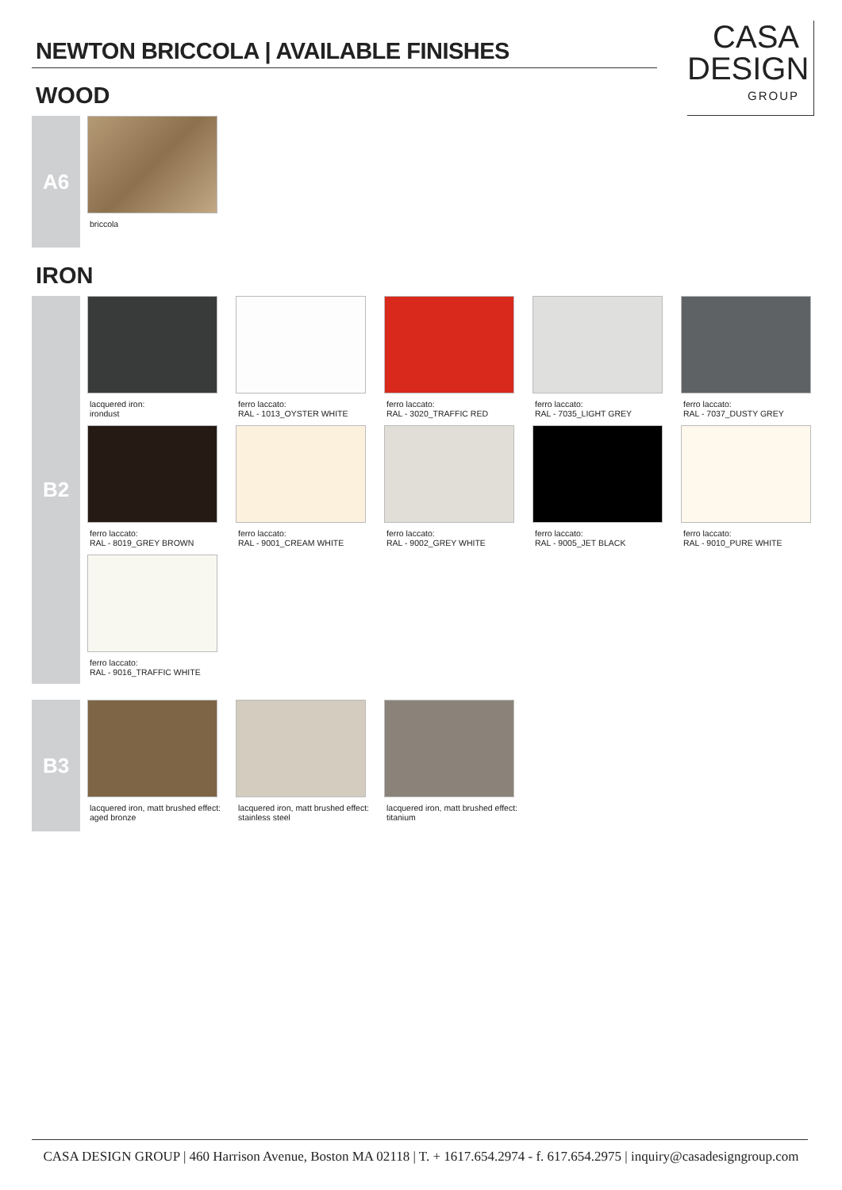NEWTON BRICCOLA | AVAILABLE FINISHES
CASA
DESIGN
GROUP
WOOD
A6
briccola
IRON
B2
lacquered iron:
irondust
ferro laccato:
RAL - 1013_OYSTER WHITE
ferro laccato:
RAL - 3020_TRAFFIC RED
ferro laccato:
RAL - 7035_LIGHT GREY
ferro laccato:
RAL - 7037_DUSTY GREY
ferro laccato:
RAL - 8019_GREY BROWN
ferro laccato:
RAL - 9001_CREAM WHITE
ferro laccato:
RAL - 9002_GREY WHITE
ferro laccato:
RAL - 9005_JET BLACK
ferro laccato:
RAL - 9010_PURE WHITE
ferro laccato:
RAL - 9016_TRAFFIC WHITE
B3
lacquered iron, matt brushed effect:
aged bronze
lacquered iron, matt brushed effect:
stainless steel
lacquered iron, matt brushed effect:
titanium
CASA DESIGN GROUP | 460 Harrison Avenue, Boston MA 02118 | T. + 1617.654.2974 - f. 617.654.2975 | inquiry@casadesigngroup.com